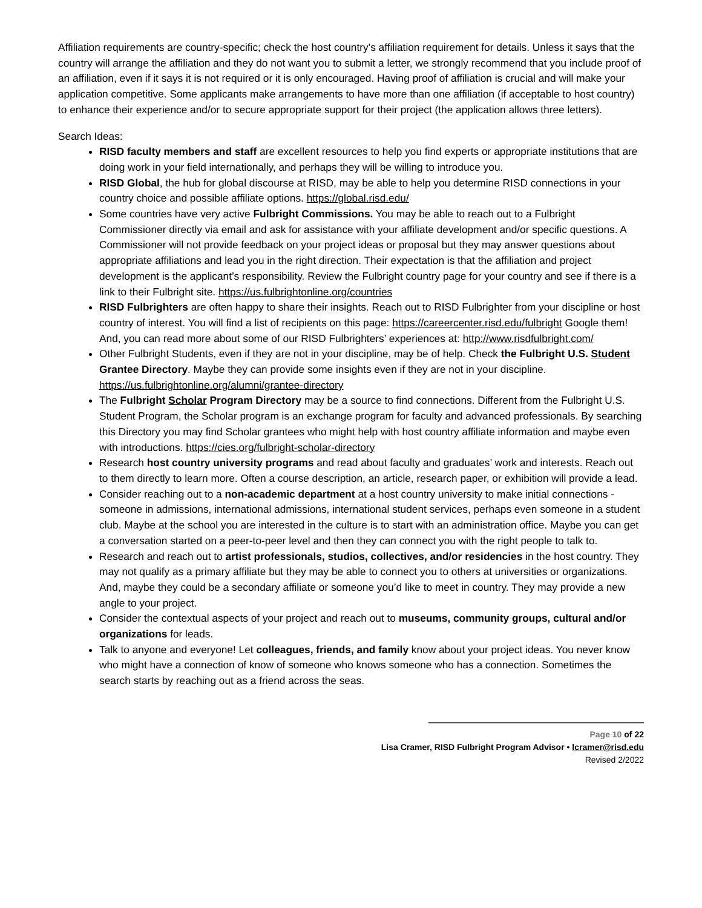Affiliation requirements are country-specific; check the host country’s affiliation requirement for details. Unless it says that the country will arrange the affiliation and they do not want you to submit a letter, we strongly recommend that you include proof of an affiliation, even if it says it is not required or it is only encouraged. Having proof of affiliation is crucial and will make your application competitive. Some applicants make arrangements to have more than one affiliation (if acceptable to host country) to enhance their experience and/or to secure appropriate support for their project (the application allows three letters).
Search Ideas:
RISD faculty members and staff are excellent resources to help you find experts or appropriate institutions that are doing work in your field internationally, and perhaps they will be willing to introduce you.
RISD Global, the hub for global discourse at RISD, may be able to help you determine RISD connections in your country choice and possible affiliate options. https://global.risd.edu/
Some countries have very active Fulbright Commissions. You may be able to reach out to a Fulbright Commissioner directly via email and ask for assistance with your affiliate development and/or specific questions. A Commissioner will not provide feedback on your project ideas or proposal but they may answer questions about appropriate affiliations and lead you in the right direction. Their expectation is that the affiliation and project development is the applicant’s responsibility. Review the Fulbright country page for your country and see if there is a link to their Fulbright site. https://us.fulbrightonline.org/countries
RISD Fulbrighters are often happy to share their insights. Reach out to RISD Fulbrighter from your discipline or host country of interest. You will find a list of recipients on this page: https://careercenter.risd.edu/fulbright Google them! And, you can read more about some of our RISD Fulbrighters’ experiences at: http://www.risdfulbright.com/
Other Fulbright Students, even if they are not in your discipline, may be of help. Check the Fulbright U.S. Student Grantee Directory. Maybe they can provide some insights even if they are not in your discipline. https://us.fulbrightonline.org/alumni/grantee-directory
The Fulbright Scholar Program Directory may be a source to find connections. Different from the Fulbright U.S. Student Program, the Scholar program is an exchange program for faculty and advanced professionals. By searching this Directory you may find Scholar grantees who might help with host country affiliate information and maybe even with introductions. https://cies.org/fulbright-scholar-directory
Research host country university programs and read about faculty and graduates’ work and interests. Reach out to them directly to learn more. Often a course description, an article, research paper, or exhibition will provide a lead.
Consider reaching out to a non-academic department at a host country university to make initial connections - someone in admissions, international admissions, international student services, perhaps even someone in a student club. Maybe at the school you are interested in the culture is to start with an administration office. Maybe you can get a conversation started on a peer-to-peer level and then they can connect you with the right people to talk to.
Research and reach out to artist professionals, studios, collectives, and/or residencies in the host country. They may not qualify as a primary affiliate but they may be able to connect you to others at universities or organizations. And, maybe they could be a secondary affiliate or someone you’d like to meet in country. They may provide a new angle to your project.
Consider the contextual aspects of your project and reach out to museums, community groups, cultural and/or organizations for leads.
Talk to anyone and everyone! Let colleagues, friends, and family know about your project ideas. You never know who might have a connection of know of someone who knows someone who has a connection. Sometimes the search starts by reaching out as a friend across the seas.
Page 10 of 22
Lisa Cramer, RISD Fulbright Program Advisor • lcramer@risd.edu
Revised 2/2022